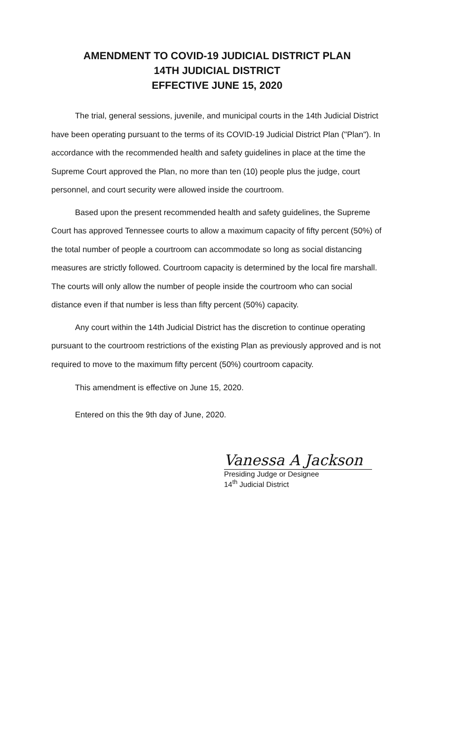AMENDMENT TO COVID-19 JUDICIAL DISTRICT PLAN
14TH JUDICIAL DISTRICT
EFFECTIVE JUNE 15, 2020
The trial, general sessions, juvenile, and municipal courts in the 14th Judicial District have been operating pursuant to the terms of its COVID-19 Judicial District Plan ("Plan"). In accordance with the recommended health and safety guidelines in place at the time the Supreme Court approved the Plan, no more than ten (10) people plus the judge, court personnel, and court security were allowed inside the courtroom.
Based upon the present recommended health and safety guidelines, the Supreme Court has approved Tennessee courts to allow a maximum capacity of fifty percent (50%) of the total number of people a courtroom can accommodate so long as social distancing measures are strictly followed. Courtroom capacity is determined by the local fire marshall. The courts will only allow the number of people inside the courtroom who can social distance even if that number is less than fifty percent (50%) capacity.
Any court within the 14th Judicial District has the discretion to continue operating pursuant to the courtroom restrictions of the existing Plan as previously approved and is not required to move to the maximum fifty percent (50%) courtroom capacity.
This amendment is effective on June 15, 2020.
Entered on this the 9th day of June, 2020.
Vanessa A Jackson
Presiding Judge or Designee
14<sup>th</sup> Judicial District